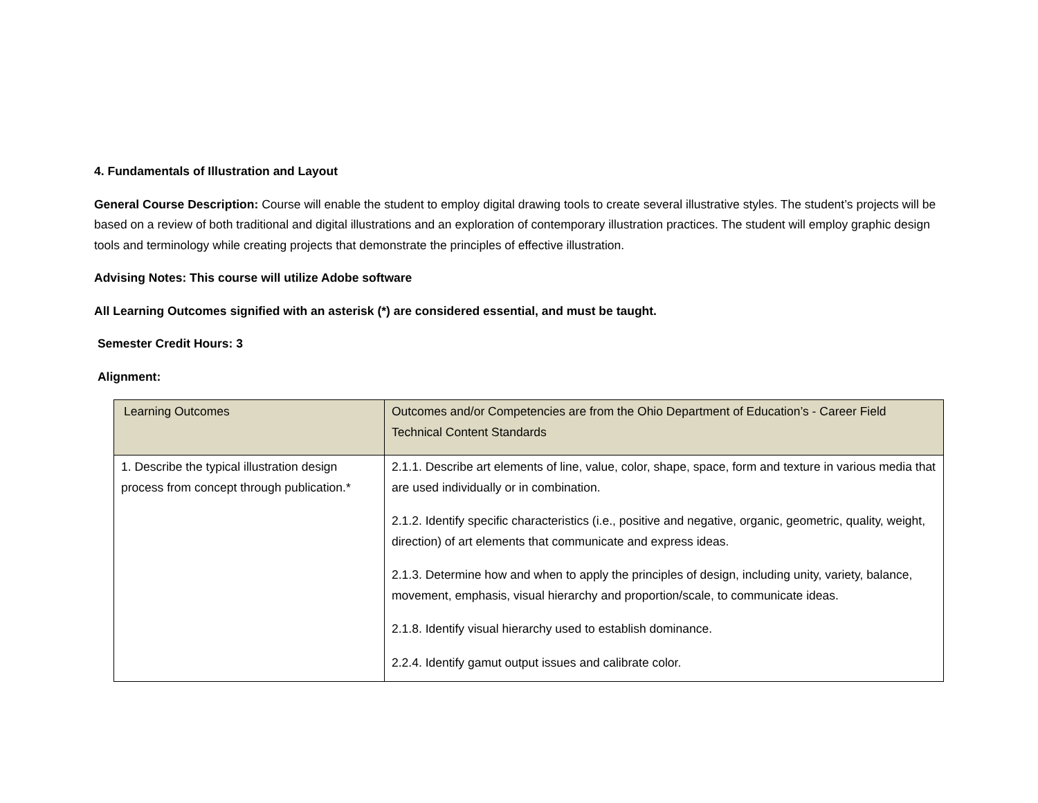4. Fundamentals of Illustration and Layout
General Course Description: Course will enable the student to employ digital drawing tools to create several illustrative styles. The student’s projects will be based on a review of both traditional and digital illustrations and an exploration of contemporary illustration practices. The student will employ graphic design tools and terminology while creating projects that demonstrate the principles of effective illustration.
Advising Notes: This course will utilize Adobe software
All Learning Outcomes signified with an asterisk (*) are considered essential, and must be taught.
Semester Credit Hours: 3
Alignment:
| Learning Outcomes | Outcomes and/or Competencies are from the Ohio Department of Education’s - Career Field Technical Content Standards |
| --- | --- |
| 1. Describe the typical illustration design process from concept through publication.* | 2.1.1. Describe art elements of line, value, color, shape, space, form and texture in various media that are used individually or in combination. 2.1.2. Identify specific characteristics (i.e., positive and negative, organic, geometric, quality, weight, direction) of art elements that communicate and express ideas. 2.1.3. Determine how and when to apply the principles of design, including unity, variety, balance, movement, emphasis, visual hierarchy and proportion/scale, to communicate ideas. 2.1.8. Identify visual hierarchy used to establish dominance. 2.2.4. Identify gamut output issues and calibrate color. |